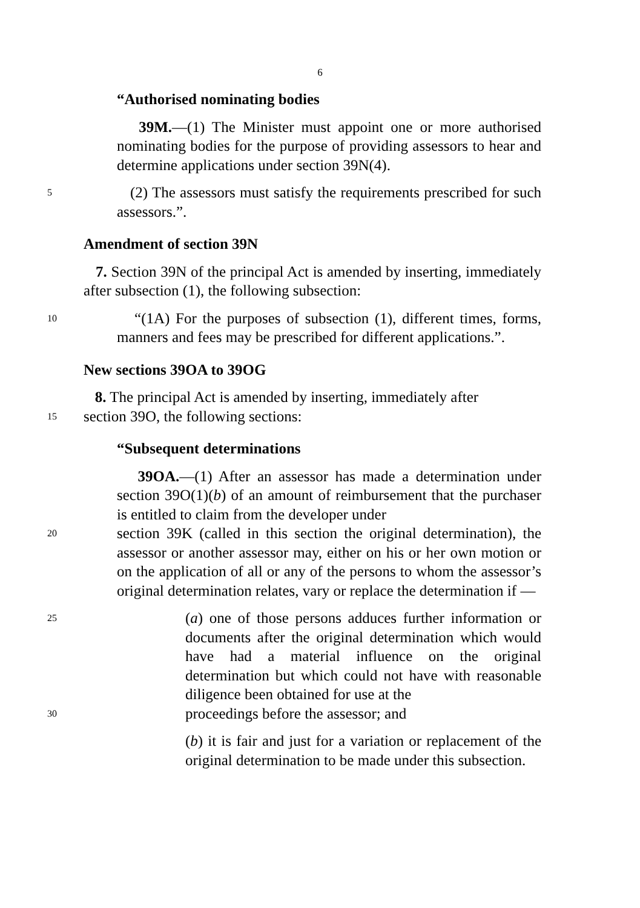6
“Authorised nominating bodies
39M.—(1) The Minister must appoint one or more authorised nominating bodies for the purpose of providing assessors to hear and determine applications under section 39N(4).
5
(2) The assessors must satisfy the requirements prescribed for such assessors.”.
Amendment of section 39N
7. Section 39N of the principal Act is amended by inserting, immediately after subsection (1), the following subsection:
10
“(1A) For the purposes of subsection (1), different times, forms, manners and fees may be prescribed for different applications.”.
New sections 39OA to 39OG
8. The principal Act is amended by inserting, immediately after
15
section 39O, the following sections:
“Subsequent determinations
39OA.—(1) After an assessor has made a determination under section 39O(1)(b) of an amount of reimbursement that the purchaser is entitled to claim from the developer under
20
section 39K (called in this section the original determination), the assessor or another assessor may, either on his or her own motion or on the application of all or any of the persons to whom the assessor’s original determination relates, vary or replace the determination if —
25
(a) one of those persons adduces further information or documents after the original determination which would have had a material influence on the original determination but which could not have with reasonable diligence been obtained for use at the
30
proceedings before the assessor; and
(b) it is fair and just for a variation or replacement of the original determination to be made under this subsection.